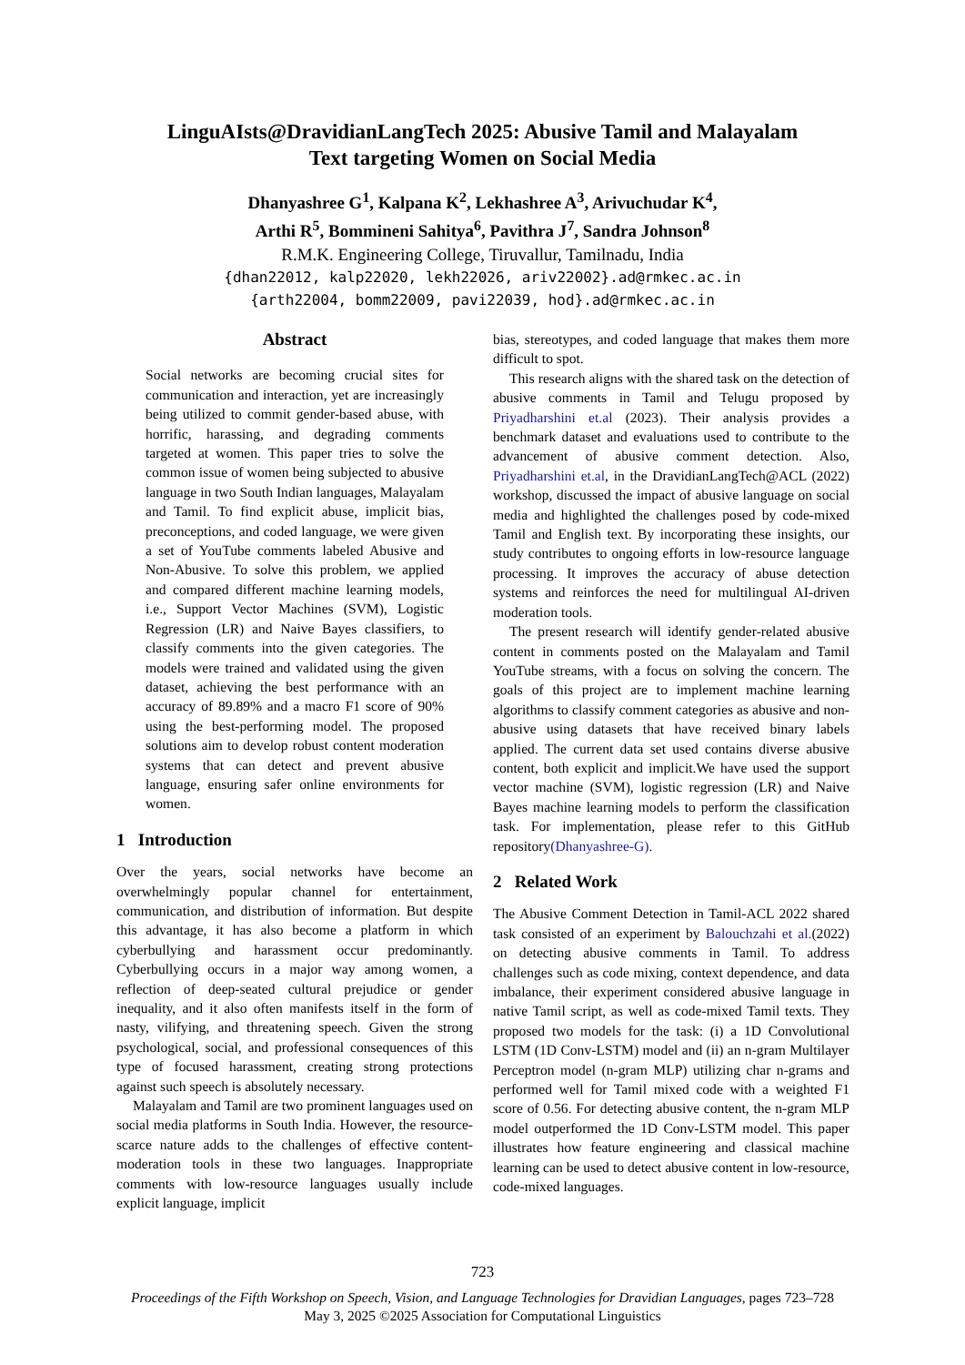LinguAIsts@DravidianLangTech 2025: Abusive Tamil and Malayalam
Text targeting Women on Social Media
Dhanyashree G<sup>1</sup>, Kalpana K<sup>2</sup>, Lekhashree A<sup>3</sup>, Arivuchudar K<sup>4</sup>,
Arthi R<sup>5</sup>, Bommineni Sahitya<sup>6</sup>, Pavithra J<sup>7</sup>, Sandra Johnson<sup>8</sup>
R.M.K. Engineering College, Tiruvallur, Tamilnadu, India
{dhan22012, kalp22020, lekh22026, ariv22002}.ad@rmkec.ac.in
{arth22004, bomm22009, pavi22039, hod}.ad@rmkec.ac.in
Abstract
Social networks are becoming crucial sites for communication and interaction, yet are increasingly being utilized to commit gender-based abuse, with horrific, harassing, and degrading comments targeted at women. This paper tries to solve the common issue of women being subjected to abusive language in two South Indian languages, Malayalam and Tamil. To find explicit abuse, implicit bias, preconceptions, and coded language, we were given a set of YouTube comments labeled Abusive and Non-Abusive. To solve this problem, we applied and compared different machine learning models, i.e., Support Vector Machines (SVM), Logistic Regression (LR) and Naive Bayes classifiers, to classify comments into the given categories. The models were trained and validated using the given dataset, achieving the best performance with an accuracy of 89.89% and a macro F1 score of 90% using the best-performing model. The proposed solutions aim to develop robust content moderation systems that can detect and prevent abusive language, ensuring safer online environments for women.
1 Introduction
Over the years, social networks have become an overwhelmingly popular channel for entertainment, communication, and distribution of information. But despite this advantage, it has also become a platform in which cyberbullying and harassment occur predominantly. Cyberbullying occurs in a major way among women, a reflection of deep-seated cultural prejudice or gender inequality, and it also often manifests itself in the form of nasty, vilifying, and threatening speech. Given the strong psychological, social, and professional consequences of this type of focused harassment, creating strong protections against such speech is absolutely necessary.
Malayalam and Tamil are two prominent languages used on social media platforms in South India. However, the resource-scarce nature adds to the challenges of effective content-moderation tools in these two languages. Inappropriate comments with low-resource languages usually include explicit language, implicit
bias, stereotypes, and coded language that makes them more difficult to spot.
This research aligns with the shared task on the detection of abusive comments in Tamil and Telugu proposed by Priyadharshini et.al (2023). Their analysis provides a benchmark dataset and evaluations used to contribute to the advancement of abusive comment detection. Also, Priyadharshini et.al, in the DravidianLangTech@ACL (2022) workshop, discussed the impact of abusive language on social media and highlighted the challenges posed by code-mixed Tamil and English text. By incorporating these insights, our study contributes to ongoing efforts in low-resource language processing. It improves the accuracy of abuse detection systems and reinforces the need for multilingual AI-driven moderation tools.
The present research will identify gender-related abusive content in comments posted on the Malayalam and Tamil YouTube streams, with a focus on solving the concern. The goals of this project are to implement machine learning algorithms to classify comment categories as abusive and non-abusive using datasets that have received binary labels applied. The current data set used contains diverse abusive content, both explicit and implicit.We have used the support vector machine (SVM), logistic regression (LR) and Naive Bayes machine learning models to perform the classification task. For implementation, please refer to this GitHub repository(Dhanyashree-G).
2 Related Work
The Abusive Comment Detection in Tamil-ACL 2022 shared task consisted of an experiment by Balouchzahi et al.(2022) on detecting abusive comments in Tamil. To address challenges such as code mixing, context dependence, and data imbalance, their experiment considered abusive language in native Tamil script, as well as code-mixed Tamil texts. They proposed two models for the task: (i) a 1D Convolutional LSTM (1D Conv-LSTM) model and (ii) an n-gram Multilayer Perceptron model (n-gram MLP) utilizing char n-grams and performed well for Tamil mixed code with a weighted F1 score of 0.56. For detecting abusive content, the n-gram MLP model outperformed the 1D Conv-LSTM model. This paper illustrates how feature engineering and classical machine learning can be used to detect abusive content in low-resource, code-mixed languages.
723
Proceedings of the Fifth Workshop on Speech, Vision, and Language Technologies for Dravidian Languages, pages 723–728
May 3, 2025 ©2025 Association for Computational Linguistics